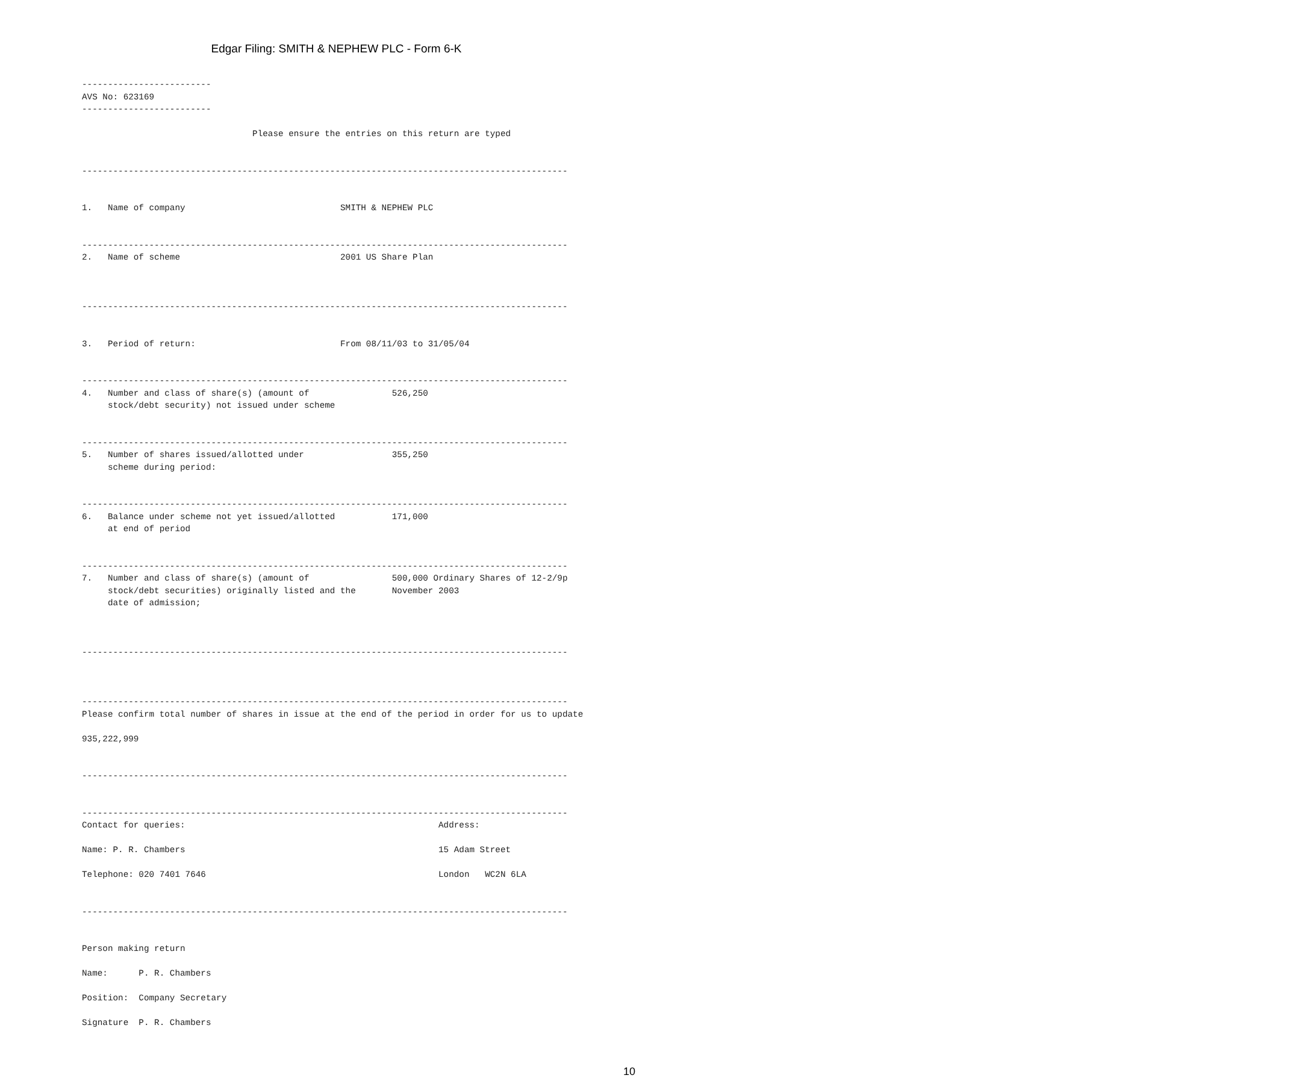Edgar Filing: SMITH & NEPHEW PLC - Form 6-K
-------------------------
AVS No: 623169
-------------------------

                                 Please ensure the entries on this return are typed


----------------------------------------------------------------------------------------------


1.   Name of company                              SMITH & NEPHEW PLC


----------------------------------------------------------------------------------------------
2.   Name of scheme                               2001 US Share Plan



----------------------------------------------------------------------------------------------


3.   Period of return:                            From 08/11/03 to 31/05/04


----------------------------------------------------------------------------------------------
4.   Number and class of share(s) (amount of                526,250
     stock/debt security) not issued under scheme


----------------------------------------------------------------------------------------------
5.   Number of shares issued/allotted under                 355,250
     scheme during period:


----------------------------------------------------------------------------------------------
6.   Balance under scheme not yet issued/allotted           171,000
     at end of period


----------------------------------------------------------------------------------------------
7.   Number and class of share(s) (amount of                500,000 Ordinary Shares of 12-2/9p
     stock/debt securities) originally listed and the       November 2003
     date of admission;



----------------------------------------------------------------------------------------------



----------------------------------------------------------------------------------------------
Please confirm total number of shares in issue at the end of the period in order for us to update

935,222,999


----------------------------------------------------------------------------------------------


----------------------------------------------------------------------------------------------
Contact for queries:                                                 Address:

Name: P. R. Chambers                                                 15 Adam Street

Telephone: 020 7401 7646                                             London   WC2N 6LA


----------------------------------------------------------------------------------------------


Person making return

Name:      P. R. Chambers

Position:  Company Secretary

Signature  P. R. Chambers
10